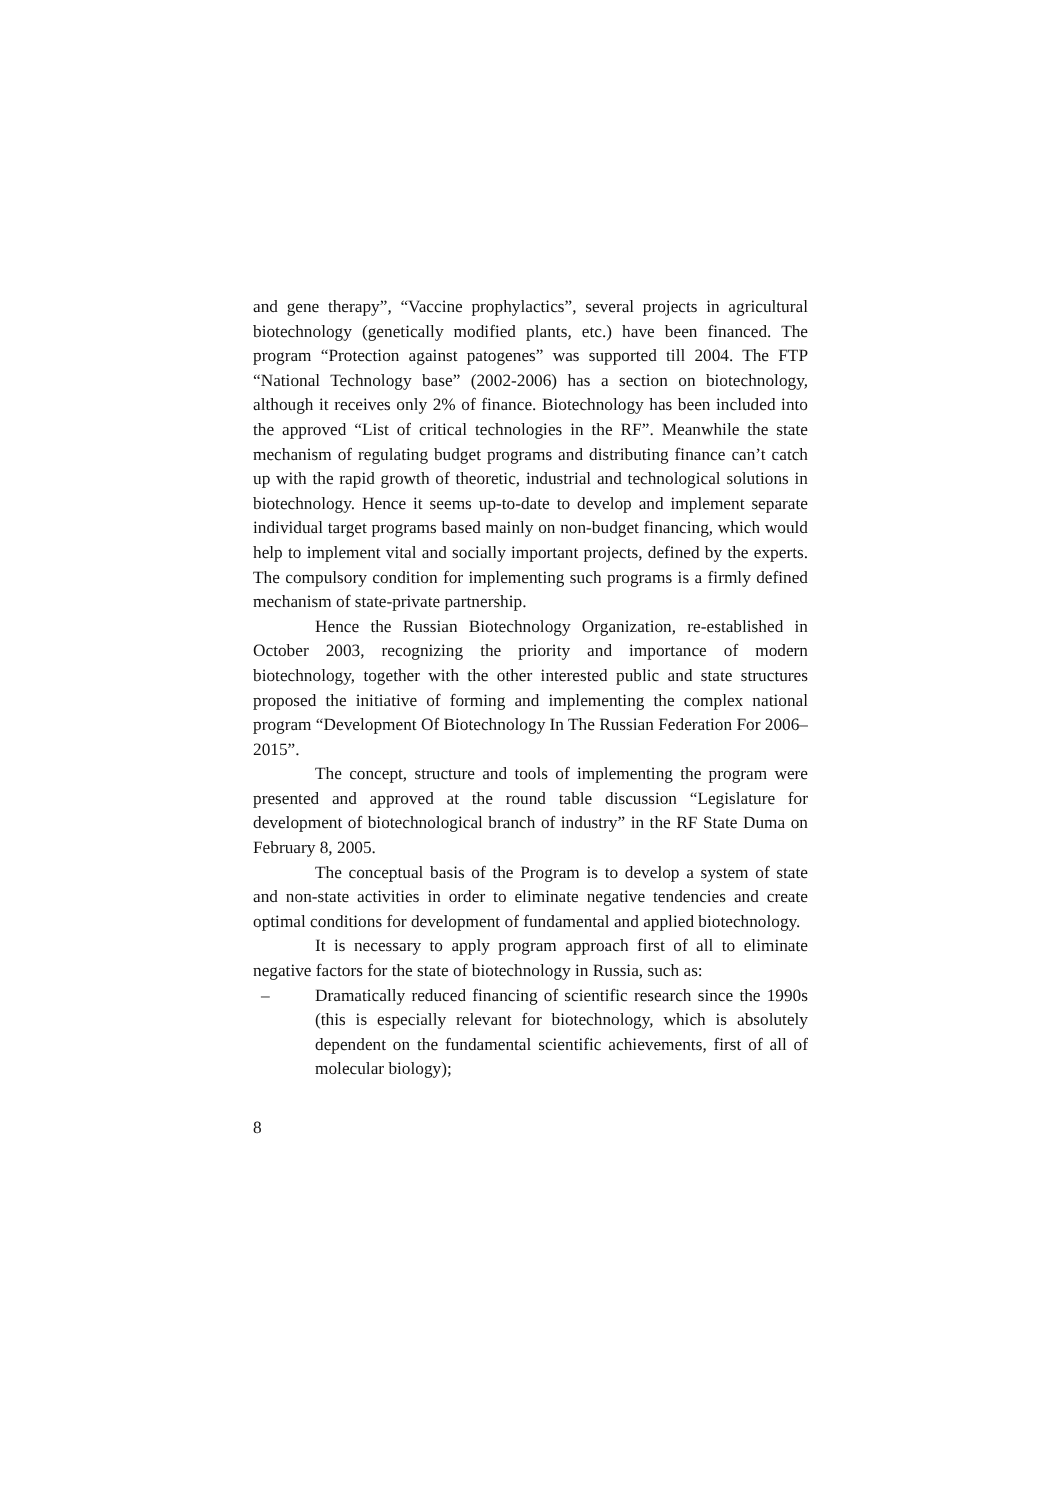and gene therapy”, “Vaccine prophylactics”, several projects in agricultural biotechnology (genetically modified plants, etc.) have been financed. The program “Protection against patogenes” was supported till 2004. The FTP “National Technology base” (2002-2006) has a section on biotechnology, although it receives only 2% of finance. Biotechnology has been included into the approved “List of critical technologies in the RF”. Meanwhile the state mechanism of regulating budget programs and distributing finance can’t catch up with the rapid growth of theoretic, industrial and technological solutions in biotechnology. Hence it seems up-to-date to develop and implement separate individual target programs based mainly on non-budget financing, which would help to implement vital and socially important projects, defined by the experts. The compulsory condition for implementing such programs is a firmly defined mechanism of state-private partnership.
Hence the Russian Biotechnology Organization, re-established in October 2003, recognizing the priority and importance of modern biotechnology, together with the other interested public and state structures proposed the initiative of forming and implementing the complex national program “Development Of Biotechnology In The Russian Federation For 2006–2015”.
The concept, structure and tools of implementing the program were presented and approved at the round table discussion “Legislature for development of biotechnological branch of industry” in the RF State Duma on February 8, 2005.
The conceptual basis of the Program is to develop a system of state and non-state activities in order to eliminate negative tendencies and create optimal conditions for development of fundamental and applied biotechnology.
It is necessary to apply program approach first of all to eliminate negative factors for the state of biotechnology in Russia, such as:
– Dramatically reduced financing of scientific research since the 1990s (this is especially relevant for biotechnology, which is absolutely dependent on the fundamental scientific achievements, first of all of molecular biology);
8